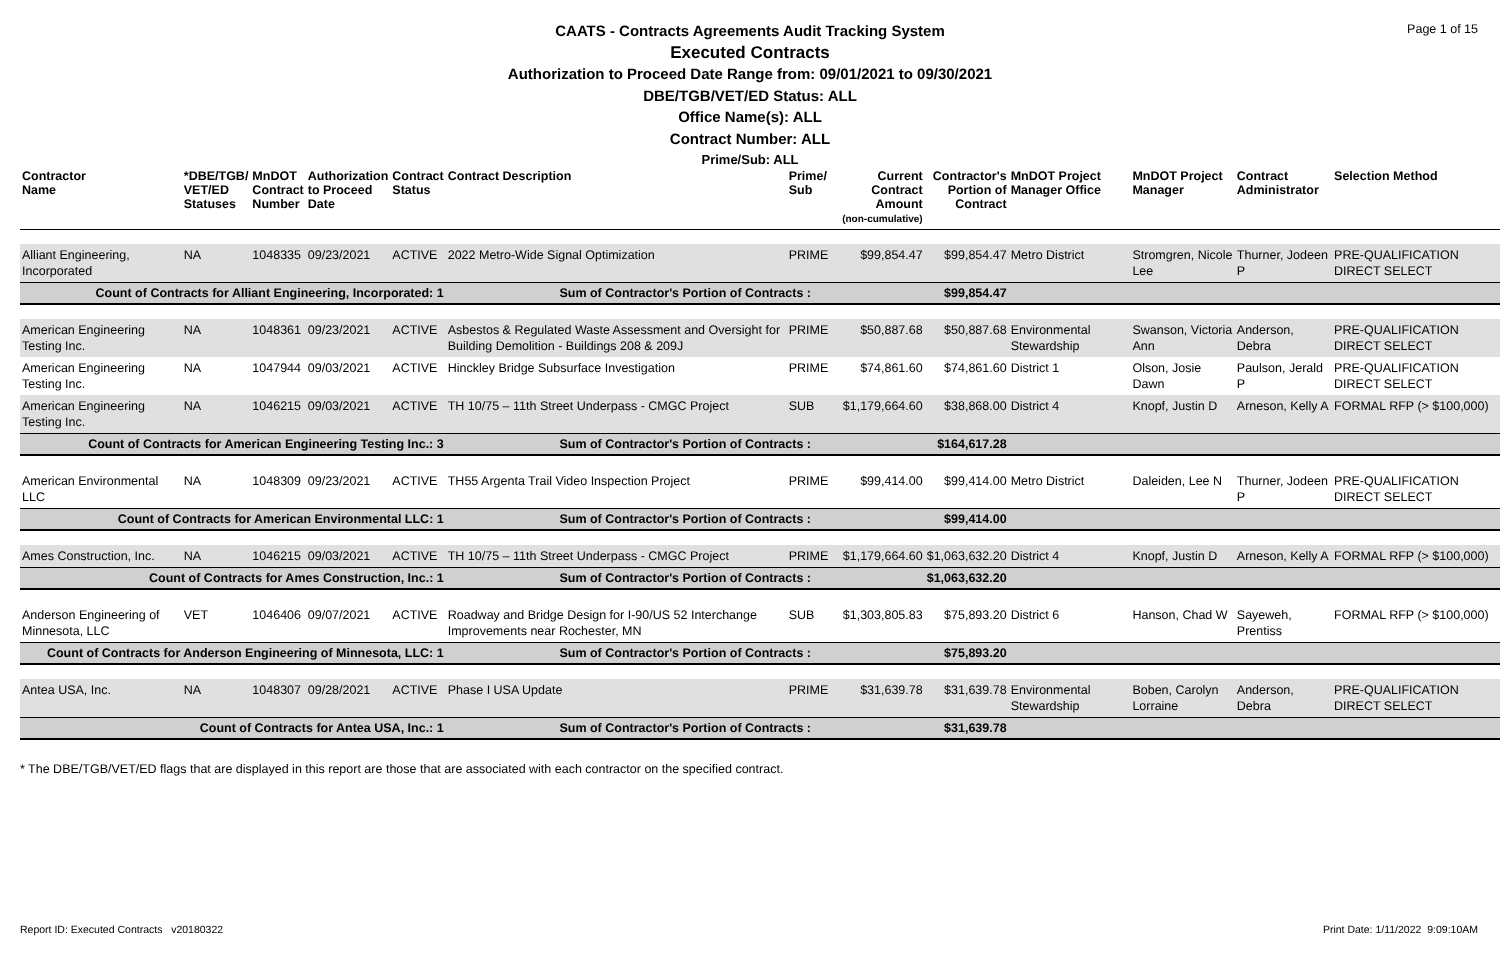Page 1 of 15
CAATS - Contracts Agreements Audit Tracking System
Executed Contracts
Authorization to Proceed Date Range from: 09/01/2021 to 09/30/2021
DBE/TGB/VET/ED Status: ALL
Office Name(s): ALL
Contract Number: ALL
Prime/Sub: ALL
| Contractor Name | *DBE/TGB/ VET/ED Statuses | MnDOT Contract Number | Authorization to Proceed Date | Contract Status | Contract Description | Prime/ Sub | Current Contract Amount (non-cumulative) | Contractor's Portion of Contract | MnDOT Project Manager Office | MnDOT Project Manager | Contract Administrator | Selection Method |
| --- | --- | --- | --- | --- | --- | --- | --- | --- | --- | --- | --- | --- |
| Alliant Engineering, Incorporated | NA | 1048335 | 09/23/2021 | ACTIVE | 2022 Metro-Wide Signal Optimization | PRIME | $99,854.47 | $99,854.47 | Metro District | Stromgren, Nicole Lee | Thurner, Jodeen P | PRE-QUALIFICATION DIRECT SELECT |
| Count of Contracts for Alliant Engineering, Incorporated: 1 | | | | | Sum of Contractor's Portion of Contracts : | | | $99,854.47 | | | | |
| American Engineering Testing Inc. | NA | 1048361 | 09/23/2021 | ACTIVE | Asbestos & Regulated Waste Assessment and Oversight for Building Demolition - Buildings 208 & 209J | PRIME | $50,887.68 | $50,887.68 | Environmental Stewardship | Swanson, Victoria Ann | Anderson, Debra | PRE-QUALIFICATION DIRECT SELECT |
| American Engineering Testing Inc. | NA | 1047944 | 09/03/2021 | ACTIVE | Hinckley Bridge Subsurface Investigation | PRIME | $74,861.60 | $74,861.60 | District 1 | Olson, Josie Dawn | Paulson, Jerald P | PRE-QUALIFICATION DIRECT SELECT |
| American Engineering Testing Inc. | NA | 1046215 | 09/03/2021 | ACTIVE | TH 10/75 – 11th Street Underpass - CMGC Project | SUB | $1,179,664.60 | $38,868.00 | District 4 | Knopf, Justin D | Arneson, Kelly A | FORMAL RFP (> $100,000) |
| Count of Contracts for American Engineering Testing Inc.: 3 | | | | | Sum of Contractor's Portion of Contracts : | | | $164,617.28 | | | | |
| American Environmental LLC | NA | 1048309 | 09/23/2021 | ACTIVE | TH55 Argenta Trail Video Inspection Project | PRIME | $99,414.00 | $99,414.00 | Metro District | Daleiden, Lee N | Thurner, Jodeen P | PRE-QUALIFICATION DIRECT SELECT |
| Count of Contracts for American Environmental LLC: 1 | | | | | Sum of Contractor's Portion of Contracts : | | | $99,414.00 | | | | |
| Ames Construction, Inc. | NA | 1046215 | 09/03/2021 | ACTIVE | TH 10/75 – 11th Street Underpass - CMGC Project | PRIME | $1,179,664.60 | $1,063,632.20 | District 4 | Knopf, Justin D | Arneson, Kelly A | FORMAL RFP (> $100,000) |
| Count of Contracts for Ames Construction, Inc.: 1 | | | | | Sum of Contractor's Portion of Contracts : | | | $1,063,632.20 | | | | |
| Anderson Engineering of Minnesota, LLC | VET | 1046406 | 09/07/2021 | ACTIVE | Roadway and Bridge Design for I-90/US 52 Interchange Improvements near Rochester, MN | SUB | $1,303,805.83 | $75,893.20 | District 6 | Hanson, Chad W | Sayeweh, Prentiss | FORMAL RFP (> $100,000) |
| Count of Contracts for Anderson Engineering of Minnesota, LLC: 1 | | | | | Sum of Contractor's Portion of Contracts : | | | $75,893.20 | | | | |
| Antea USA, Inc. | NA | 1048307 | 09/28/2021 | ACTIVE | Phase I USA Update | PRIME | $31,639.78 | $31,639.78 | Environmental Stewardship | Boben, Carolyn Lorraine | Anderson, Debra | PRE-QUALIFICATION DIRECT SELECT |
| Count of Contracts for Antea USA, Inc.: 1 | | | | | Sum of Contractor's Portion of Contracts : | | | $31,639.78 | | | | |
* The DBE/TGB/VET/ED flags that are displayed in this report are those that are associated with each contractor on the specified contract.
Report ID: Executed Contracts v20180322 Print Date: 1/11/2022 9:09:10AM